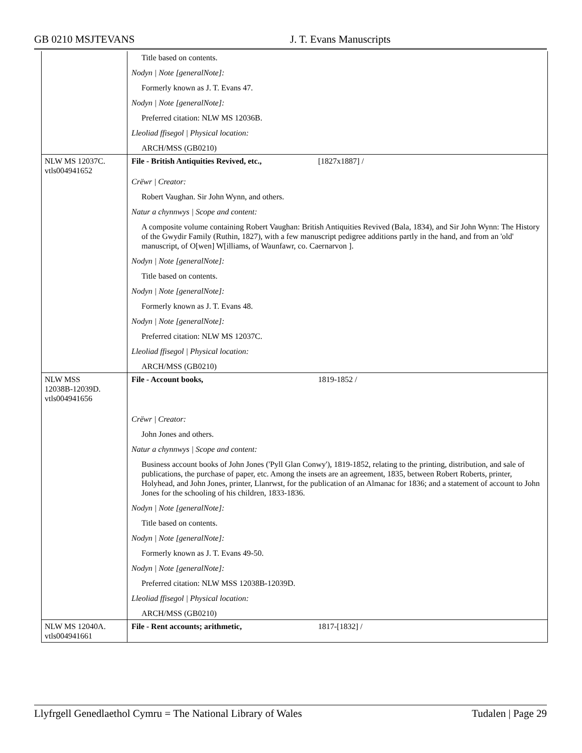GB 0210 MSJTEVANS J. T. Evans Manuscripts
| | Title based on contents. Nodyn / Note [generalNote]: Formerly known as J. T. Evans 47. Nodyn / Note [generalNote]: Preferred citation: NLW MS 12036B. Lleoliad ffisegol / Physical location: ARCH/MSS (GB0210) |
| NLW MS 12037C. vtls004941652 | File - British Antiquities Revived, etc., [1827x1887] / Crëwr / Creator: Robert Vaughan. Sir John Wynn, and others. Natur a chynnwys / Scope and content: A composite volume containing Robert Vaughan: British Antiquities Revived (Bala, 1834), and Sir John Wynn: The History of the Gwydir Family (Ruthin, 1827), with a few manuscript pedigree additions partly in the hand, and from an 'old' manuscript, of O[wen] W[illiams, of Waunfawr, co. Caernarvon ]. Nodyn / Note [generalNote]: Title based on contents. Nodyn / Note [generalNote]: Formerly known as J. T. Evans 48. Nodyn / Note [generalNote]: Preferred citation: NLW MS 12037C. Lleoliad ffisegol / Physical location: ARCH/MSS (GB0210) |
| NLW MSS 12038B-12039D. vtls004941656 | File - Account books, 1819-1852 / Crëwr / Creator: John Jones and others. Natur a chynnwys / Scope and content: Business account books of John Jones ('Pyll Glan Conwy'), 1819-1852, relating to the printing, distribution, and sale of publications, the purchase of paper, etc. Among the insets are an agreement, 1835, between Robert Roberts, printer, Holyhead, and John Jones, printer, Llanrwst, for the publication of an Almanac for 1836; and a statement of account to John Jones for the schooling of his children, 1833-1836. Nodyn / Note [generalNote]: Title based on contents. Nodyn / Note [generalNote]: Formerly known as J. T. Evans 49-50. Nodyn / Note [generalNote]: Preferred citation: NLW MSS 12038B-12039D. Lleoliad ffisegol / Physical location: ARCH/MSS (GB0210) |
| NLW MS 12040A. vtls004941661 | File - Rent accounts; arithmetic, 1817-[1832] / |
Llyfrgell Genedlaethol Cymru = The National Library of Wales Tudalen | Page 29